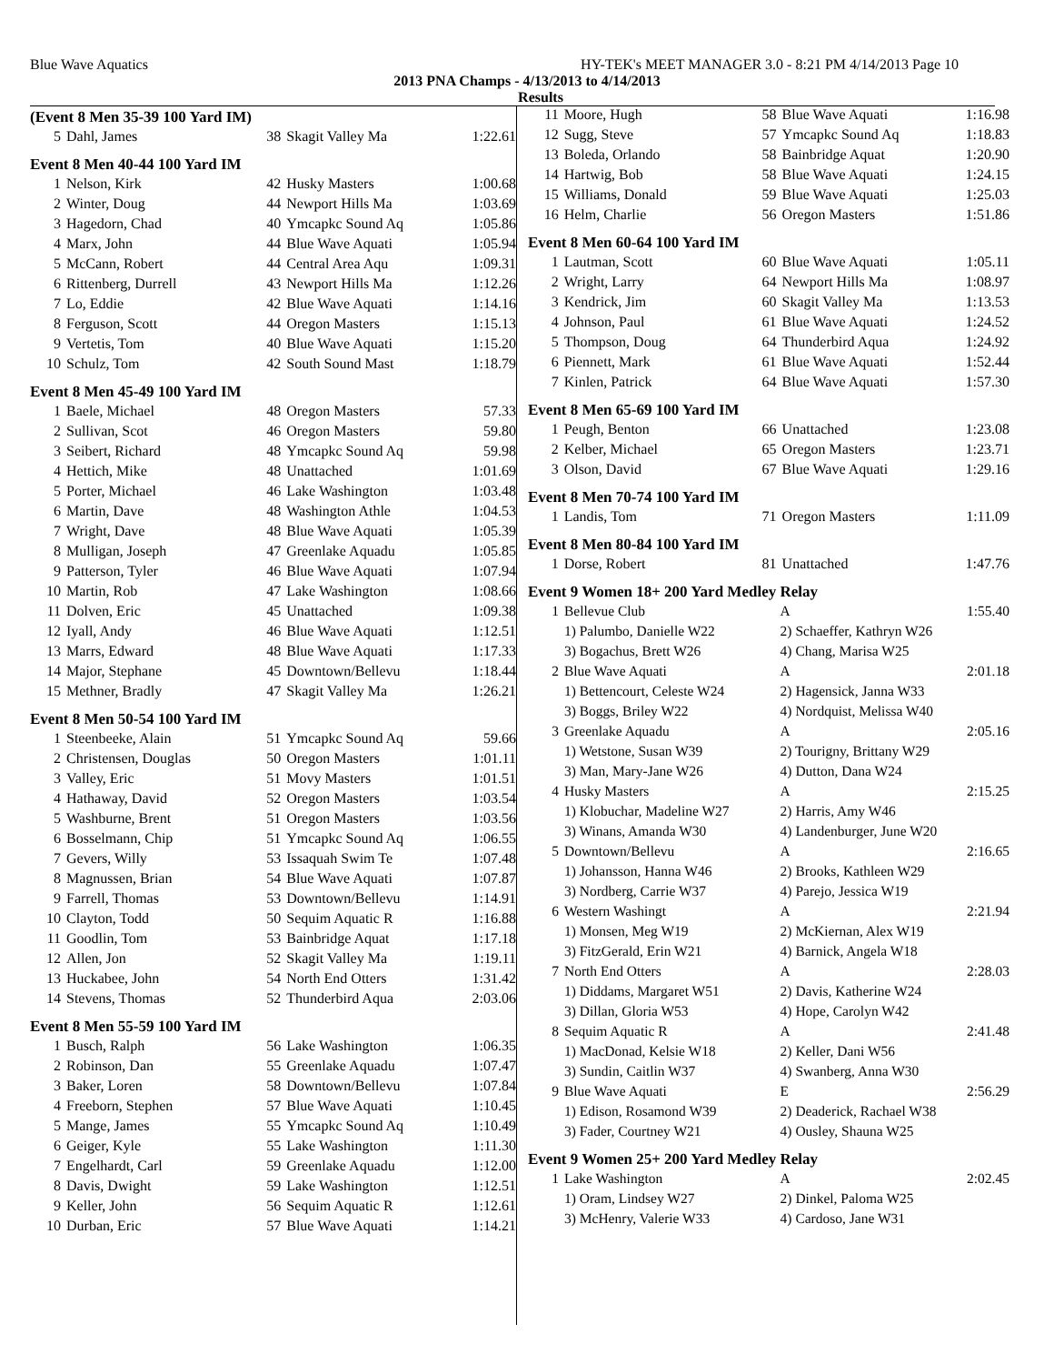Blue Wave Aquatics HY-TEK's MEET MANAGER 3.0 - 8:21 PM 4/14/2013 Page 10
2013 PNA Champs - 4/13/2013 to 4/14/2013
Results
(Event 8 Men 35-39 100 Yard IM)
| 5 | Dahl, James | 38 | Skagit Valley Ma | 1:22.61 |
Event 8 Men 40-44 100 Yard IM
| 1 | Nelson, Kirk | 42 | Husky Masters | 1:00.68 |
| 2 | Winter, Doug | 44 | Newport Hills Ma | 1:03.69 |
| 3 | Hagedorn, Chad | 40 | Ymcapkc Sound Aq | 1:05.86 |
| 4 | Marx, John | 44 | Blue Wave Aquati | 1:05.94 |
| 5 | McCann, Robert | 44 | Central Area Aqu | 1:09.31 |
| 6 | Rittenberg, Durrell | 43 | Newport Hills Ma | 1:12.26 |
| 7 | Lo, Eddie | 42 | Blue Wave Aquati | 1:14.16 |
| 8 | Ferguson, Scott | 44 | Oregon Masters | 1:15.13 |
| 9 | Vertetis, Tom | 40 | Blue Wave Aquati | 1:15.20 |
| 10 | Schulz, Tom | 42 | South Sound Mast | 1:18.79 |
Event 8 Men 45-49 100 Yard IM
| 1 | Baele, Michael | 48 | Oregon Masters | 57.33 |
| 2 | Sullivan, Scot | 46 | Oregon Masters | 59.80 |
| 3 | Seibert, Richard | 48 | Ymcapkc Sound Aq | 59.98 |
| 4 | Hettich, Mike | 48 | Unattached | 1:01.69 |
| 5 | Porter, Michael | 46 | Lake Washington | 1:03.48 |
| 6 | Martin, Dave | 48 | Washington Athle | 1:04.53 |
| 7 | Wright, Dave | 48 | Blue Wave Aquati | 1:05.39 |
| 8 | Mulligan, Joseph | 47 | Greenlake Aquadu | 1:05.85 |
| 9 | Patterson, Tyler | 46 | Blue Wave Aquati | 1:07.94 |
| 10 | Martin, Rob | 47 | Lake Washington | 1:08.66 |
| 11 | Dolven, Eric | 45 | Unattached | 1:09.38 |
| 12 | Iyall, Andy | 46 | Blue Wave Aquati | 1:12.51 |
| 13 | Marrs, Edward | 48 | Blue Wave Aquati | 1:17.33 |
| 14 | Major, Stephane | 45 | Downtown/Bellevu | 1:18.44 |
| 15 | Methner, Bradly | 47 | Skagit Valley Ma | 1:26.21 |
Event 8 Men 50-54 100 Yard IM
| 1 | Steenbeeke, Alain | 51 | Ymcapkc Sound Aq | 59.66 |
| 2 | Christensen, Douglas | 50 | Oregon Masters | 1:01.11 |
| 3 | Valley, Eric | 51 | Movy Masters | 1:01.51 |
| 4 | Hathaway, David | 52 | Oregon Masters | 1:03.54 |
| 5 | Washburne, Brent | 51 | Oregon Masters | 1:03.56 |
| 6 | Bosselmann, Chip | 51 | Ymcapkc Sound Aq | 1:06.55 |
| 7 | Gevers, Willy | 53 | Issaquah Swim Te | 1:07.48 |
| 8 | Magnussen, Brian | 54 | Blue Wave Aquati | 1:07.87 |
| 9 | Farrell, Thomas | 53 | Downtown/Bellevu | 1:14.91 |
| 10 | Clayton, Todd | 50 | Sequim Aquatic R | 1:16.88 |
| 11 | Goodlin, Tom | 53 | Bainbridge Aquat | 1:17.18 |
| 12 | Allen, Jon | 52 | Skagit Valley Ma | 1:19.11 |
| 13 | Huckabee, John | 54 | North End Otters | 1:31.42 |
| 14 | Stevens, Thomas | 52 | Thunderbird Aqua | 2:03.06 |
Event 8 Men 55-59 100 Yard IM
| 1 | Busch, Ralph | 56 | Lake Washington | 1:06.35 |
| 2 | Robinson, Dan | 55 | Greenlake Aquadu | 1:07.47 |
| 3 | Baker, Loren | 58 | Downtown/Bellevu | 1:07.84 |
| 4 | Freeborn, Stephen | 57 | Blue Wave Aquati | 1:10.45 |
| 5 | Mange, James | 55 | Ymcapkc Sound Aq | 1:10.49 |
| 6 | Geiger, Kyle | 55 | Lake Washington | 1:11.30 |
| 7 | Engelhardt, Carl | 59 | Greenlake Aquadu | 1:12.00 |
| 8 | Davis, Dwight | 59 | Lake Washington | 1:12.51 |
| 9 | Keller, John | 56 | Sequim Aquatic R | 1:12.61 |
| 10 | Durban, Eric | 57 | Blue Wave Aquati | 1:14.21 |
| 11 | Moore, Hugh | 58 | Blue Wave Aquati | 1:16.98 |
| 12 | Sugg, Steve | 57 | Ymcapkc Sound Aq | 1:18.83 |
| 13 | Boleda, Orlando | 58 | Bainbridge Aquat | 1:20.90 |
| 14 | Hartwig, Bob | 58 | Blue Wave Aquati | 1:24.15 |
| 15 | Williams, Donald | 59 | Blue Wave Aquati | 1:25.03 |
| 16 | Helm, Charlie | 56 | Oregon Masters | 1:51.86 |
Event 8 Men 60-64 100 Yard IM
| 1 | Lautman, Scott | 60 | Blue Wave Aquati | 1:05.11 |
| 2 | Wright, Larry | 64 | Newport Hills Ma | 1:08.97 |
| 3 | Kendrick, Jim | 60 | Skagit Valley Ma | 1:13.53 |
| 4 | Johnson, Paul | 61 | Blue Wave Aquati | 1:24.52 |
| 5 | Thompson, Doug | 64 | Thunderbird Aqua | 1:24.92 |
| 6 | Piennett, Mark | 61 | Blue Wave Aquati | 1:52.44 |
| 7 | Kinlen, Patrick | 64 | Blue Wave Aquati | 1:57.30 |
Event 8 Men 65-69 100 Yard IM
| 1 | Peugh, Benton | 66 | Unattached | 1:23.08 |
| 2 | Kelber, Michael | 65 | Oregon Masters | 1:23.71 |
| 3 | Olson, David | 67 | Blue Wave Aquati | 1:29.16 |
Event 8 Men 70-74 100 Yard IM
| 1 | Landis, Tom | 71 | Oregon Masters | 1:11.09 |
Event 8 Men 80-84 100 Yard IM
| 1 | Dorse, Robert | 81 | Unattached | 1:47.76 |
Event 9 Women 18+ 200 Yard Medley Relay
| 1 | Bellevue Club | A | 1:55.40 |
| | 1) Palumbo, Danielle W22 | 2) Schaeffer, Kathryn W26 | |
| | 3) Bogachus, Brett W26 | 4) Chang, Marisa W25 | |
| 2 | Blue Wave Aquati | A | 2:01.18 |
| | 1) Bettencourt, Celeste W24 | 2) Hagensick, Janna W33 | |
| | 3) Boggs, Briley W22 | 4) Nordquist, Melissa W40 | |
| 3 | Greenlake Aquadu | A | 2:05.16 |
| | 1) Wetstone, Susan W39 | 2) Tourigny, Brittany W29 | |
| | 3) Man, Mary-Jane W26 | 4) Dutton, Dana W24 | |
| 4 | Husky Masters | A | 2:15.25 |
| | 1) Klobuchar, Madeline W27 | 2) Harris, Amy W46 | |
| | 3) Winans, Amanda W30 | 4) Landenburger, June W20 | |
| 5 | Downtown/Bellevu | A | 2:16.65 |
| | 1) Johansson, Hanna W46 | 2) Brooks, Kathleen W29 | |
| | 3) Nordberg, Carrie W37 | 4) Parejo, Jessica W19 | |
| 6 | Western Washingt | A | 2:21.94 |
| | 1) Monsen, Meg W19 | 2) McKiernan, Alex W19 | |
| | 3) FitzGerald, Erin W21 | 4) Barnick, Angela W18 | |
| 7 | North End Otters | A | 2:28.03 |
| | 1) Diddams, Margaret W51 | 2) Davis, Katherine W24 | |
| | 3) Dillan, Gloria W53 | 4) Hope, Carolyn W42 | |
| 8 | Sequim Aquatic R | A | 2:41.48 |
| | 1) MacDonad, Kelsie W18 | 2) Keller, Dani W56 | |
| | 3) Sundin, Caitlin W37 | 4) Swanberg, Anna W30 | |
| 9 | Blue Wave Aquati | E | 2:56.29 |
| | 1) Edison, Rosamond W39 | 2) Deaderick, Rachael W38 | |
| | 3) Fader, Courtney W21 | 4) Ousley, Shauna W25 | |
Event 9 Women 25+ 200 Yard Medley Relay
| 1 | Lake Washington | A | 2:02.45 |
| | 1) Oram, Lindsey W27 | 2) Dinkel, Paloma W25 | |
| | 3) McHenry, Valerie W33 | 4) Cardoso, Jane W31 | |